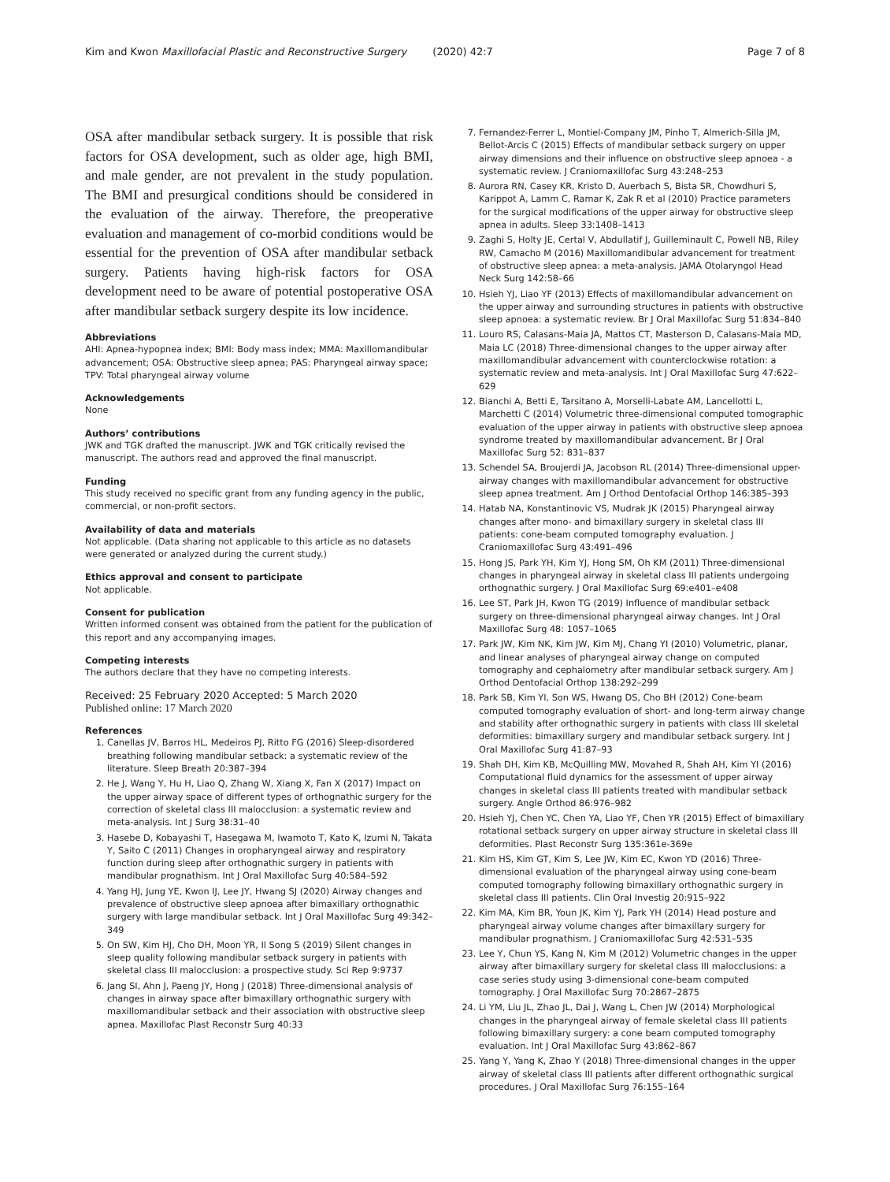Kim and Kwon Maxillofacial Plastic and Reconstructive Surgery (2020) 42:7 Page 7 of 8
OSA after mandibular setback surgery. It is possible that risk factors for OSA development, such as older age, high BMI, and male gender, are not prevalent in the study population. The BMI and presurgical conditions should be considered in the evaluation of the airway. Therefore, the preoperative evaluation and management of co-morbid conditions would be essential for the prevention of OSA after mandibular setback surgery. Patients having high-risk factors for OSA development need to be aware of potential postoperative OSA after mandibular setback surgery despite its low incidence.
Abbreviations
AHI: Apnea-hypopnea index; BMI: Body mass index; MMA: Maxillomandibular advancement; OSA: Obstructive sleep apnea; PAS: Pharyngeal airway space; TPV: Total pharyngeal airway volume
Acknowledgements
None
Authors’ contributions
JWK and TGK drafted the manuscript. JWK and TGK critically revised the manuscript. The authors read and approved the final manuscript.
Funding
This study received no specific grant from any funding agency in the public, commercial, or non-profit sectors.
Availability of data and materials
Not applicable. (Data sharing not applicable to this article as no datasets were generated or analyzed during the current study.)
Ethics approval and consent to participate
Not applicable.
Consent for publication
Written informed consent was obtained from the patient for the publication of this report and any accompanying images.
Competing interests
The authors declare that they have no competing interests.
Received: 25 February 2020 Accepted: 5 March 2020
Published online: 17 March 2020
References
1. Canellas JV, Barros HL, Medeiros PJ, Ritto FG (2016) Sleep-disordered breathing following mandibular setback: a systematic review of the literature. Sleep Breath 20:387–394
2. He J, Wang Y, Hu H, Liao Q, Zhang W, Xiang X, Fan X (2017) Impact on the upper airway space of different types of orthognathic surgery for the correction of skeletal class III malocclusion: a systematic review and meta-analysis. Int J Surg 38:31–40
3. Hasebe D, Kobayashi T, Hasegawa M, Iwamoto T, Kato K, Izumi N, Takata Y, Saito C (2011) Changes in oropharyngeal airway and respiratory function during sleep after orthognathic surgery in patients with mandibular prognathism. Int J Oral Maxillofac Surg 40:584–592
4. Yang HJ, Jung YE, Kwon IJ, Lee JY, Hwang SJ (2020) Airway changes and prevalence of obstructive sleep apnoea after bimaxillary orthognathic surgery with large mandibular setback. Int J Oral Maxillofac Surg 49:342–349
5. On SW, Kim HJ, Cho DH, Moon YR, Il Song S (2019) Silent changes in sleep quality following mandibular setback surgery in patients with skeletal class III malocclusion: a prospective study. Sci Rep 9:9737
6. Jang SI, Ahn J, Paeng JY, Hong J (2018) Three-dimensional analysis of changes in airway space after bimaxillary orthognathic surgery with maxillomandibular setback and their association with obstructive sleep apnea. Maxillofac Plast Reconstr Surg 40:33
7. Fernandez-Ferrer L, Montiel-Company JM, Pinho T, Almerich-Silla JM, Bellot-Arcis C (2015) Effects of mandibular setback surgery on upper airway dimensions and their influence on obstructive sleep apnoea - a systematic review. J Craniomaxillofac Surg 43:248–253
8. Aurora RN, Casey KR, Kristo D, Auerbach S, Bista SR, Chowdhuri S, Karippot A, Lamm C, Ramar K, Zak R et al (2010) Practice parameters for the surgical modifications of the upper airway for obstructive sleep apnea in adults. Sleep 33:1408–1413
9. Zaghi S, Holty JE, Certal V, Abdullatif J, Guilleminault C, Powell NB, Riley RW, Camacho M (2016) Maxillomandibular advancement for treatment of obstructive sleep apnea: a meta-analysis. JAMA Otolaryngol Head Neck Surg 142:58–66
10. Hsieh YJ, Liao YF (2013) Effects of maxillomandibular advancement on the upper airway and surrounding structures in patients with obstructive sleep apnoea: a systematic review. Br J Oral Maxillofac Surg 51:834–840
11. Louro RS, Calasans-Maia JA, Mattos CT, Masterson D, Calasans-Maia MD, Maia LC (2018) Three-dimensional changes to the upper airway after maxillomandibular advancement with counterclockwise rotation: a systematic review and meta-analysis. Int J Oral Maxillofac Surg 47:622–629
12. Bianchi A, Betti E, Tarsitano A, Morselli-Labate AM, Lancellotti L, Marchetti C (2014) Volumetric three-dimensional computed tomographic evaluation of the upper airway in patients with obstructive sleep apnoea syndrome treated by maxillomandibular advancement. Br J Oral Maxillofac Surg 52: 831–837
13. Schendel SA, Broujerdi JA, Jacobson RL (2014) Three-dimensional upper-airway changes with maxillomandibular advancement for obstructive sleep apnea treatment. Am J Orthod Dentofacial Orthop 146:385–393
14. Hatab NA, Konstantinovic VS, Mudrak JK (2015) Pharyngeal airway changes after mono- and bimaxillary surgery in skeletal class III patients: cone-beam computed tomography evaluation. J Craniomaxillofac Surg 43:491–496
15. Hong JS, Park YH, Kim YJ, Hong SM, Oh KM (2011) Three-dimensional changes in pharyngeal airway in skeletal class III patients undergoing orthognathic surgery. J Oral Maxillofac Surg 69:e401–e408
16. Lee ST, Park JH, Kwon TG (2019) Influence of mandibular setback surgery on three-dimensional pharyngeal airway changes. Int J Oral Maxillofac Surg 48: 1057–1065
17. Park JW, Kim NK, Kim JW, Kim MJ, Chang YI (2010) Volumetric, planar, and linear analyses of pharyngeal airway change on computed tomography and cephalometry after mandibular setback surgery. Am J Orthod Dentofacial Orthop 138:292–299
18. Park SB, Kim YI, Son WS, Hwang DS, Cho BH (2012) Cone-beam computed tomography evaluation of short- and long-term airway change and stability after orthognathic surgery in patients with class III skeletal deformities: bimaxillary surgery and mandibular setback surgery. Int J Oral Maxillofac Surg 41:87–93
19. Shah DH, Kim KB, McQuilling MW, Movahed R, Shah AH, Kim YI (2016) Computational fluid dynamics for the assessment of upper airway changes in skeletal class III patients treated with mandibular setback surgery. Angle Orthod 86:976–982
20. Hsieh YJ, Chen YC, Chen YA, Liao YF, Chen YR (2015) Effect of bimaxillary rotational setback surgery on upper airway structure in skeletal class III deformities. Plast Reconstr Surg 135:361e-369e
21. Kim HS, Kim GT, Kim S, Lee JW, Kim EC, Kwon YD (2016) Three-dimensional evaluation of the pharyngeal airway using cone-beam computed tomography following bimaxillary orthognathic surgery in skeletal class III patients. Clin Oral Investig 20:915–922
22. Kim MA, Kim BR, Youn JK, Kim YJ, Park YH (2014) Head posture and pharyngeal airway volume changes after bimaxillary surgery for mandibular prognathism. J Craniomaxillofac Surg 42:531–535
23. Lee Y, Chun YS, Kang N, Kim M (2012) Volumetric changes in the upper airway after bimaxillary surgery for skeletal class III malocclusions: a case series study using 3-dimensional cone-beam computed tomography. J Oral Maxillofac Surg 70:2867–2875
24. Li YM, Liu JL, Zhao JL, Dai J, Wang L, Chen JW (2014) Morphological changes in the pharyngeal airway of female skeletal class III patients following bimaxillary surgery: a cone beam computed tomography evaluation. Int J Oral Maxillofac Surg 43:862–867
25. Yang Y, Yang K, Zhao Y (2018) Three-dimensional changes in the upper airway of skeletal class III patients after different orthognathic surgical procedures. J Oral Maxillofac Surg 76:155–164